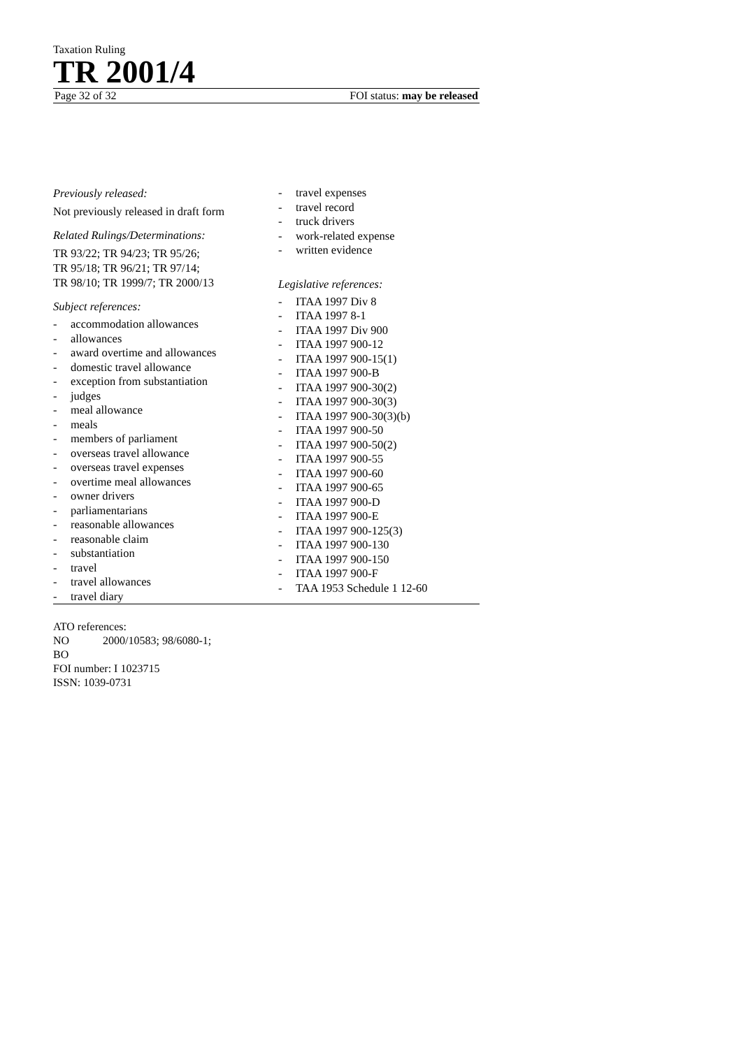Taxation Ruling
TR 2001/4
Page 32 of 32 FOI status: may be released
Previously released:
Not previously released in draft form
Related Rulings/Determinations:
TR 93/22; TR 94/23; TR 95/26;
TR 95/18; TR 96/21; TR 97/14;
TR 98/10; TR 1999/7; TR 2000/13
Subject references:
- accommodation allowances
- allowances
- award overtime and allowances
- domestic travel allowance
- exception from substantiation
- judges
- meal allowance
- meals
- members of parliament
- overseas travel allowance
- overseas travel expenses
- overtime meal allowances
- owner drivers
- parliamentarians
- reasonable allowances
- reasonable claim
- substantiation
- travel
- travel allowances
- travel diary
- travel expenses
- travel record
- truck drivers
- work-related expense
- written evidence
Legislative references:
- ITAA 1997 Div 8
- ITAA 1997 8-1
- ITAA 1997 Div 900
- ITAA 1997 900-12
- ITAA 1997 900-15(1)
- ITAA 1997 900-B
- ITAA 1997 900-30(2)
- ITAA 1997 900-30(3)
- ITAA 1997 900-30(3)(b)
- ITAA 1997 900-50
- ITAA 1997 900-50(2)
- ITAA 1997 900-55
- ITAA 1997 900-60
- ITAA 1997 900-65
- ITAA 1997 900-D
- ITAA 1997 900-E
- ITAA 1997 900-125(3)
- ITAA 1997 900-130
- ITAA 1997 900-150
- ITAA 1997 900-F
- TAA 1953 Schedule 1 12-60
ATO references:
NO 2000/10583; 98/6080-1;
BO
FOI number: I 1023715
ISSN: 1039-0731